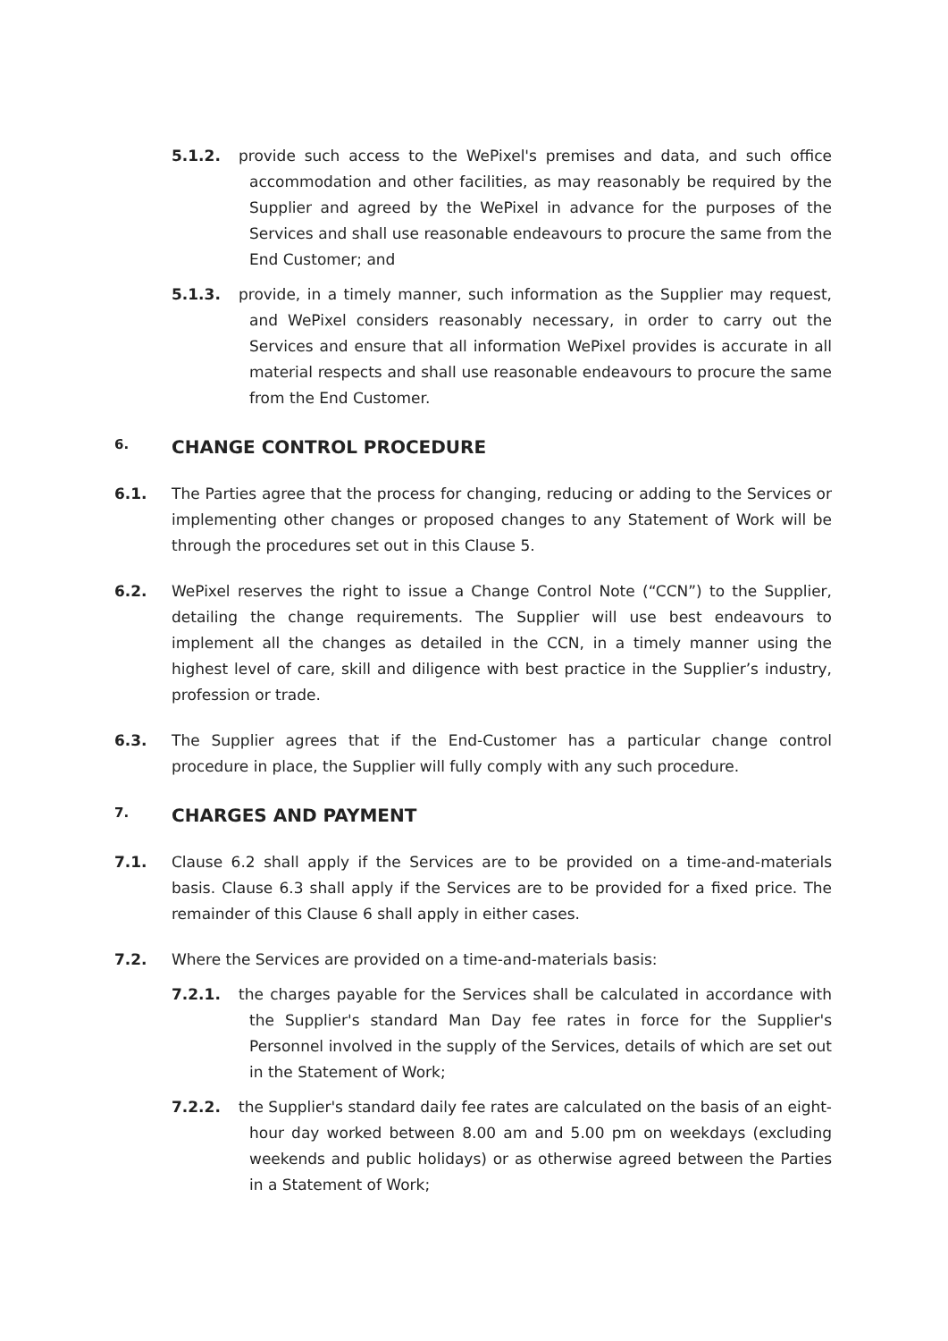5.1.2. provide such access to the WePixel's premises and data, and such office accommodation and other facilities, as may reasonably be required by the Supplier and agreed by the WePixel in advance for the purposes of the Services and shall use reasonable endeavours to procure the same from the End Customer; and
5.1.3. provide, in a timely manner, such information as the Supplier may request, and WePixel considers reasonably necessary, in order to carry out the Services and ensure that all information WePixel provides is accurate in all material respects and shall use reasonable endeavours to procure the same from the End Customer.
6. CHANGE CONTROL PROCEDURE
6.1. The Parties agree that the process for changing, reducing or adding to the Services or implementing other changes or proposed changes to any Statement of Work will be through the procedures set out in this Clause 5.
6.2. WePixel reserves the right to issue a Change Control Note (“CCN”) to the Supplier, detailing the change requirements. The Supplier will use best endeavours to implement all the changes as detailed in the CCN, in a timely manner using the highest level of care, skill and diligence with best practice in the Supplier’s industry, profession or trade.
6.3. The Supplier agrees that if the End-Customer has a particular change control procedure in place, the Supplier will fully comply with any such procedure.
7. CHARGES AND PAYMENT
7.1. Clause 6.2 shall apply if the Services are to be provided on a time-and-materials basis. Clause 6.3 shall apply if the Services are to be provided for a fixed price. The remainder of this Clause 6 shall apply in either cases.
7.2. Where the Services are provided on a time-and-materials basis:
7.2.1. the charges payable for the Services shall be calculated in accordance with the Supplier's standard Man Day fee rates in force for the Supplier's Personnel involved in the supply of the Services, details of which are set out in the Statement of Work;
7.2.2. the Supplier's standard daily fee rates are calculated on the basis of an eight-hour day worked between 8.00 am and 5.00 pm on weekdays (excluding weekends and public holidays) or as otherwise agreed between the Parties in a Statement of Work;